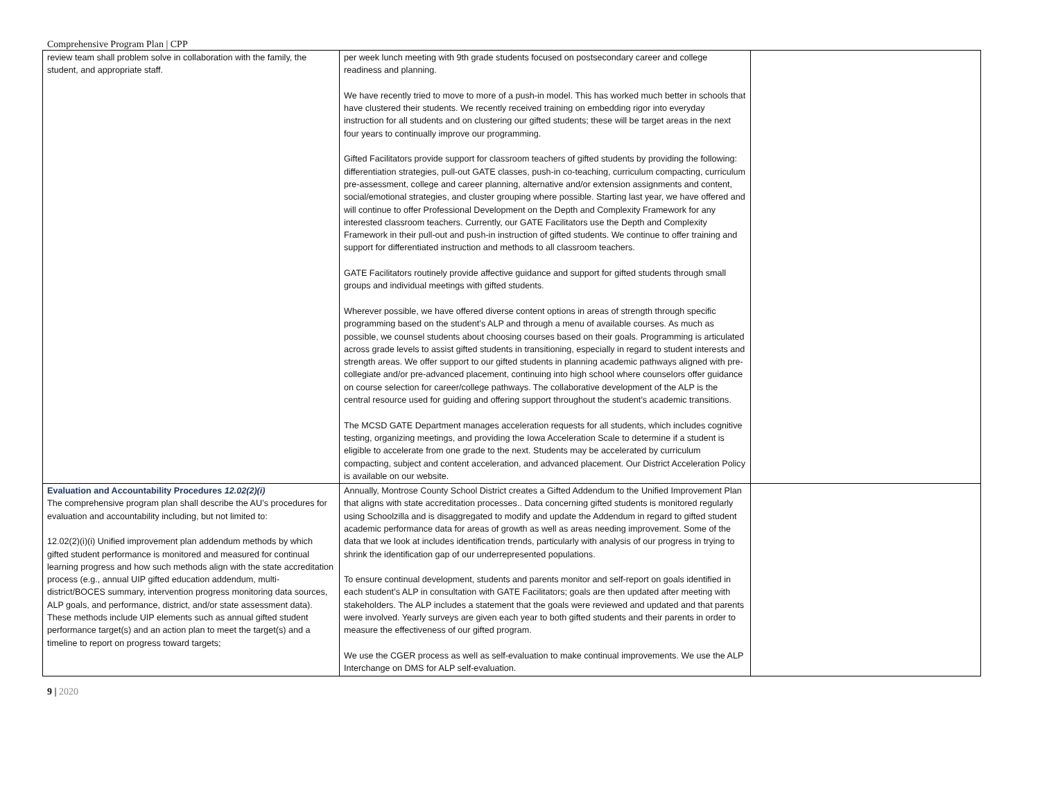Comprehensive Program Plan | CPP
| review team shall problem solve in collaboration with the family, the student, and appropriate staff. | per week lunch meeting with 9th grade students focused on postsecondary career and college readiness and planning. We have recently tried to move to more of a push-in model. This has worked much better in schools that have clustered their students. We recently received training on embedding rigor into everyday instruction for all students and on clustering our gifted students; these will be target areas in the next four years to continually improve our programming. Gifted Facilitators provide support for classroom teachers of gifted students by providing the following: differentiation strategies, pull-out GATE classes, push-in co-teaching, curriculum compacting, curriculum pre-assessment, college and career planning, alternative and/or extension assignments and content, social/emotional strategies, and cluster grouping where possible. Starting last year, we have offered and will continue to offer Professional Development on the Depth and Complexity Framework for any interested classroom teachers. Currently, our GATE Facilitators use the Depth and Complexity Framework in their pull-out and push-in instruction of gifted students. We continue to offer training and support for differentiated instruction and methods to all classroom teachers. GATE Facilitators routinely provide affective guidance and support for gifted students through small groups and individual meetings with gifted students. Wherever possible, we have offered diverse content options in areas of strength through specific programming based on the student’s ALP and through a menu of available courses. As much as possible, we counsel students about choosing courses based on their goals. Programming is articulated across grade levels to assist gifted students in transitioning, especially in regard to student interests and strength areas. We offer support to our gifted students in planning academic pathways aligned with pre-collegiate and/or pre-advanced placement, continuing into high school where counselors offer guidance on course selection for career/college pathways. The collaborative development of the ALP is the central resource used for guiding and offering support throughout the student’s academic transitions. The MCSD GATE Department manages acceleration requests for all students, which includes cognitive testing, organizing meetings, and providing the Iowa Acceleration Scale to determine if a student is eligible to accelerate from one grade to the next. Students may be accelerated by curriculum compacting, subject and content acceleration, and advanced placement. Our District Acceleration Policy is available on our website. | |
| Evaluation and Accountability Procedures 12.02(2)(i) The comprehensive program plan shall describe the AU’s procedures for evaluation and accountability including, but not limited to: 12.02(2)(i)(i) Unified improvement plan addendum methods by which gifted student performance is monitored and measured for continual learning progress and how such methods align with the state accreditation process (e.g., annual UIP gifted education addendum, multi-district/BOCES summary, intervention progress monitoring data sources, ALP goals, and performance, district, and/or state assessment data). These methods include UIP elements such as annual gifted student performance target(s) and an action plan to meet the target(s) and a timeline to report on progress toward targets; | Annually, Montrose County School District creates a Gifted Addendum to the Unified Improvement Plan that aligns with state accreditation processes.. Data concerning gifted students is monitored regularly using Schoolzilla and is disaggregated to modify and update the Addendum in regard to gifted student academic performance data for areas of growth as well as areas needing improvement. Some of the data that we look at includes identification trends, particularly with analysis of our progress in trying to shrink the identification gap of our underrepresented populations. To ensure continual development, students and parents monitor and self-report on goals identified in each student’s ALP in consultation with GATE Facilitators; goals are then updated after meeting with stakeholders. The ALP includes a statement that the goals were reviewed and updated and that parents were involved. Yearly surveys are given each year to both gifted students and their parents in order to measure the effectiveness of our gifted program. We use the CGER process as well as self-evaluation to make continual improvements. We use the ALP Interchange on DMS for ALP self-evaluation. | |
9 | 2020